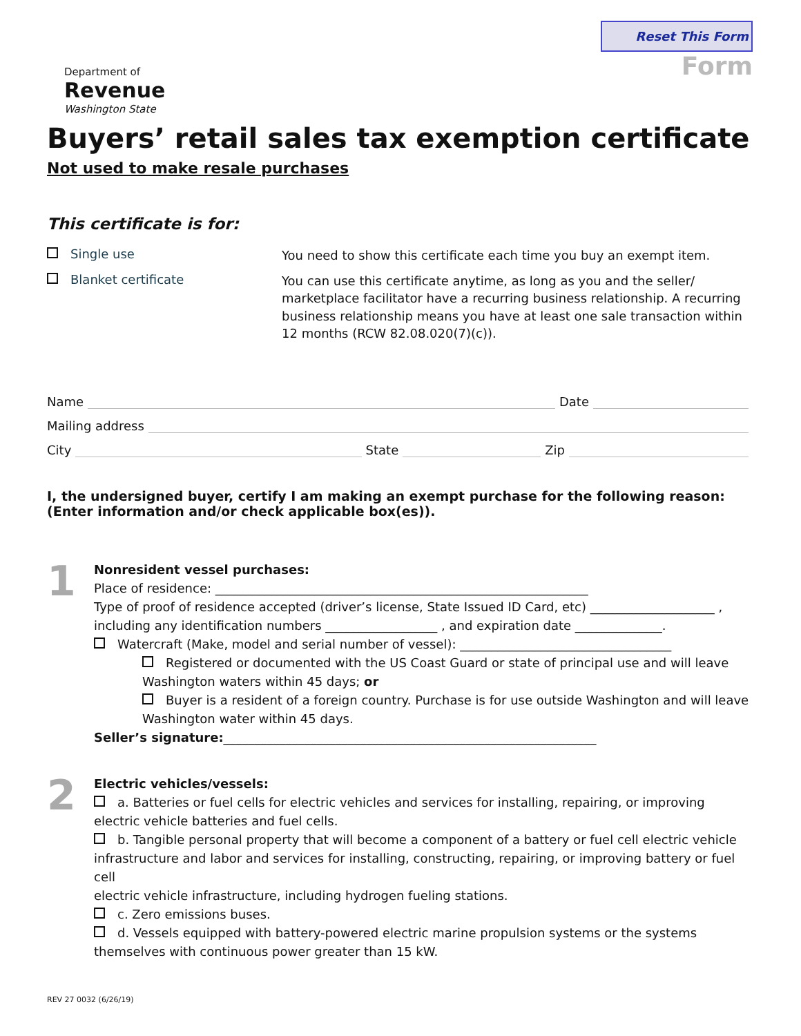Department of
Revenue
Washington State
Reset This Form
Form
Buyers’ retail sales tax exemption certificate
Not used to make resale purchases
This certificate is for:
Single use
You need to show this certificate each time you buy an exempt item.
Blanket certificate
You can use this certificate anytime, as long as you and the seller/ marketplace facilitator have a recurring business relationship. A recurring business relationship means you have at least one sale transaction within 12 months (RCW 82.08.020(7)(c)).
Name Date
Mailing address
City State Zip
I, the undersigned buyer, certify I am making an exempt purchase for the following reason:
(Enter information and/or check applicable box(es)).
1
Nonresident vessel purchases:
Place of residence: ____________________________________________________________
Type of proof of residence accepted (driver’s license, State Issued ID Card, etc) ____________________ ,
including any identification numbers __________________ , and expiration date ______________.
Watercraft (Make, model and serial number of vessel): __________________________________
Registered or documented with the US Coast Guard or state of principal use and will leave Washington waters within 45 days; or
Buyer is a resident of a foreign country. Purchase is for use outside Washington and will leave Washington water within 45 days.
Seller’s signature:____________________________________________________________
2
Electric vehicles/vessels:
a. Batteries or fuel cells for electric vehicles and services for installing, repairing, or improving electric vehicle batteries and fuel cells.
b. Tangible personal property that will become a component of a battery or fuel cell electric vehicle infrastructure and labor and services for installing, constructing, repairing, or improving battery or fuel cell
electric vehicle infrastructure, including hydrogen fueling stations.
c. Zero emissions buses.
d. Vessels equipped with battery-powered electric marine propulsion systems or the systems themselves with continuous power greater than 15 kW.
REV 27 0032 (6/26/19)